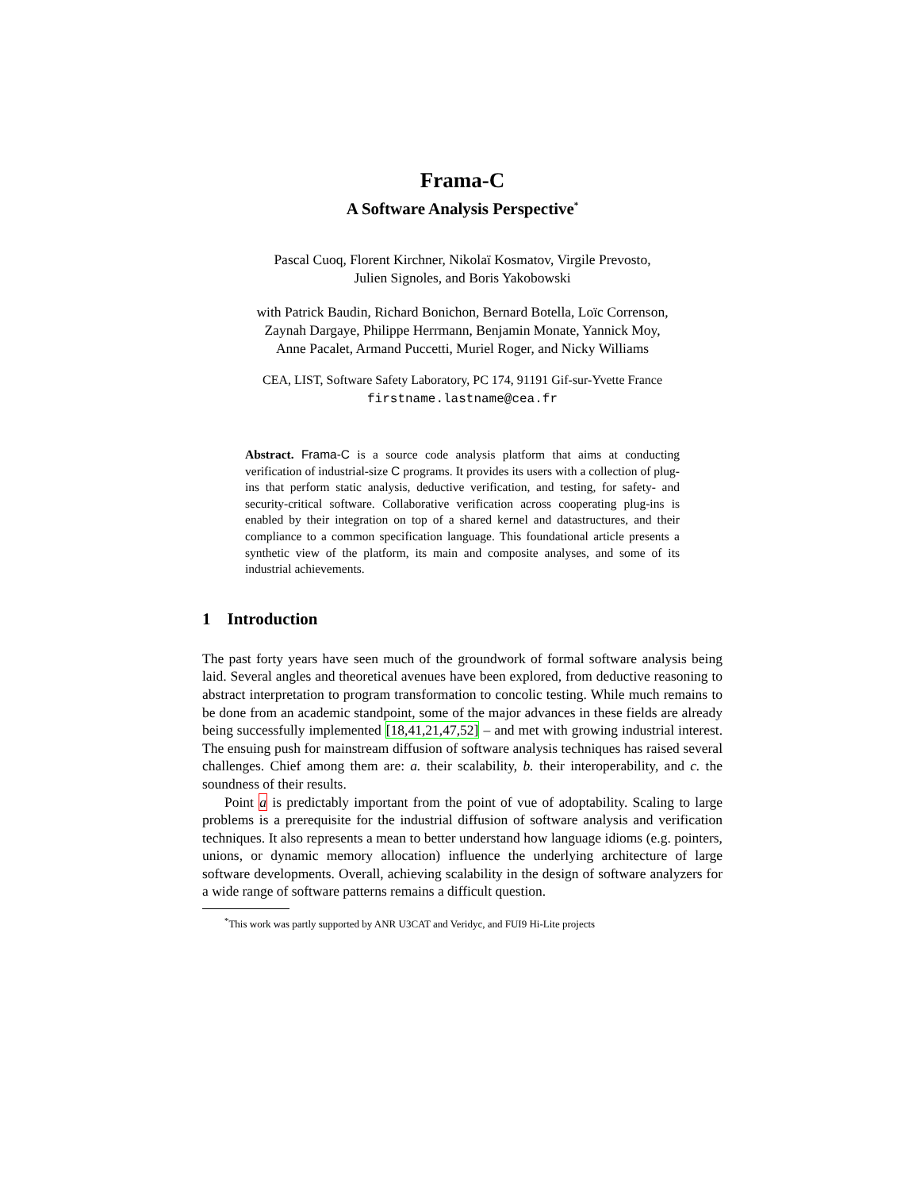Frama-C
A Software Analysis Perspective<sup>*</sup>
Pascal Cuoq, Florent Kirchner, Nikolaï Kosmatov, Virgile Prevosto,
Julien Signoles, and Boris Yakobowski
with Patrick Baudin, Richard Bonichon, Bernard Botella, Loïc Correnson,
Zaynah Dargaye, Philippe Herrmann, Benjamin Monate, Yannick Moy,
Anne Pacalet, Armand Puccetti, Muriel Roger, and Nicky Williams
CEA, LIST, Software Safety Laboratory, PC 174, 91191 Gif-sur-Yvette France
firstname.lastname@cea.fr
Abstract. Frama-C is a source code analysis platform that aims at conducting verification of industrial-size C programs. It provides its users with a collection of plug-ins that perform static analysis, deductive verification, and testing, for safety- and security-critical software. Collaborative verification across cooperating plug-ins is enabled by their integration on top of a shared kernel and datastructures, and their compliance to a common specification language. This foundational article presents a synthetic view of the platform, its main and composite analyses, and some of its industrial achievements.
1 Introduction
The past forty years have seen much of the groundwork of formal software analysis being laid. Several angles and theoretical avenues have been explored, from deductive reasoning to abstract interpretation to program transformation to concolic testing. While much remains to be done from an academic standpoint, some of the major advances in these fields are already being successfully implemented [18,41,21,47,52] – and met with growing industrial interest. The ensuing push for mainstream diffusion of software analysis techniques has raised several challenges. Chief among them are: a. their scalability, b. their interoperability, and c. the soundness of their results.
Point a is predictably important from the point of vue of adoptability. Scaling to large problems is a prerequisite for the industrial diffusion of software analysis and verification techniques. It also represents a mean to better understand how language idioms (e.g. pointers, unions, or dynamic memory allocation) influence the underlying architecture of large software developments. Overall, achieving scalability in the design of software analyzers for a wide range of software patterns remains a difficult question.
<sup>*</sup> This work was partly supported by ANR U3CAT and Veridyc, and FUI9 Hi-Lite projects